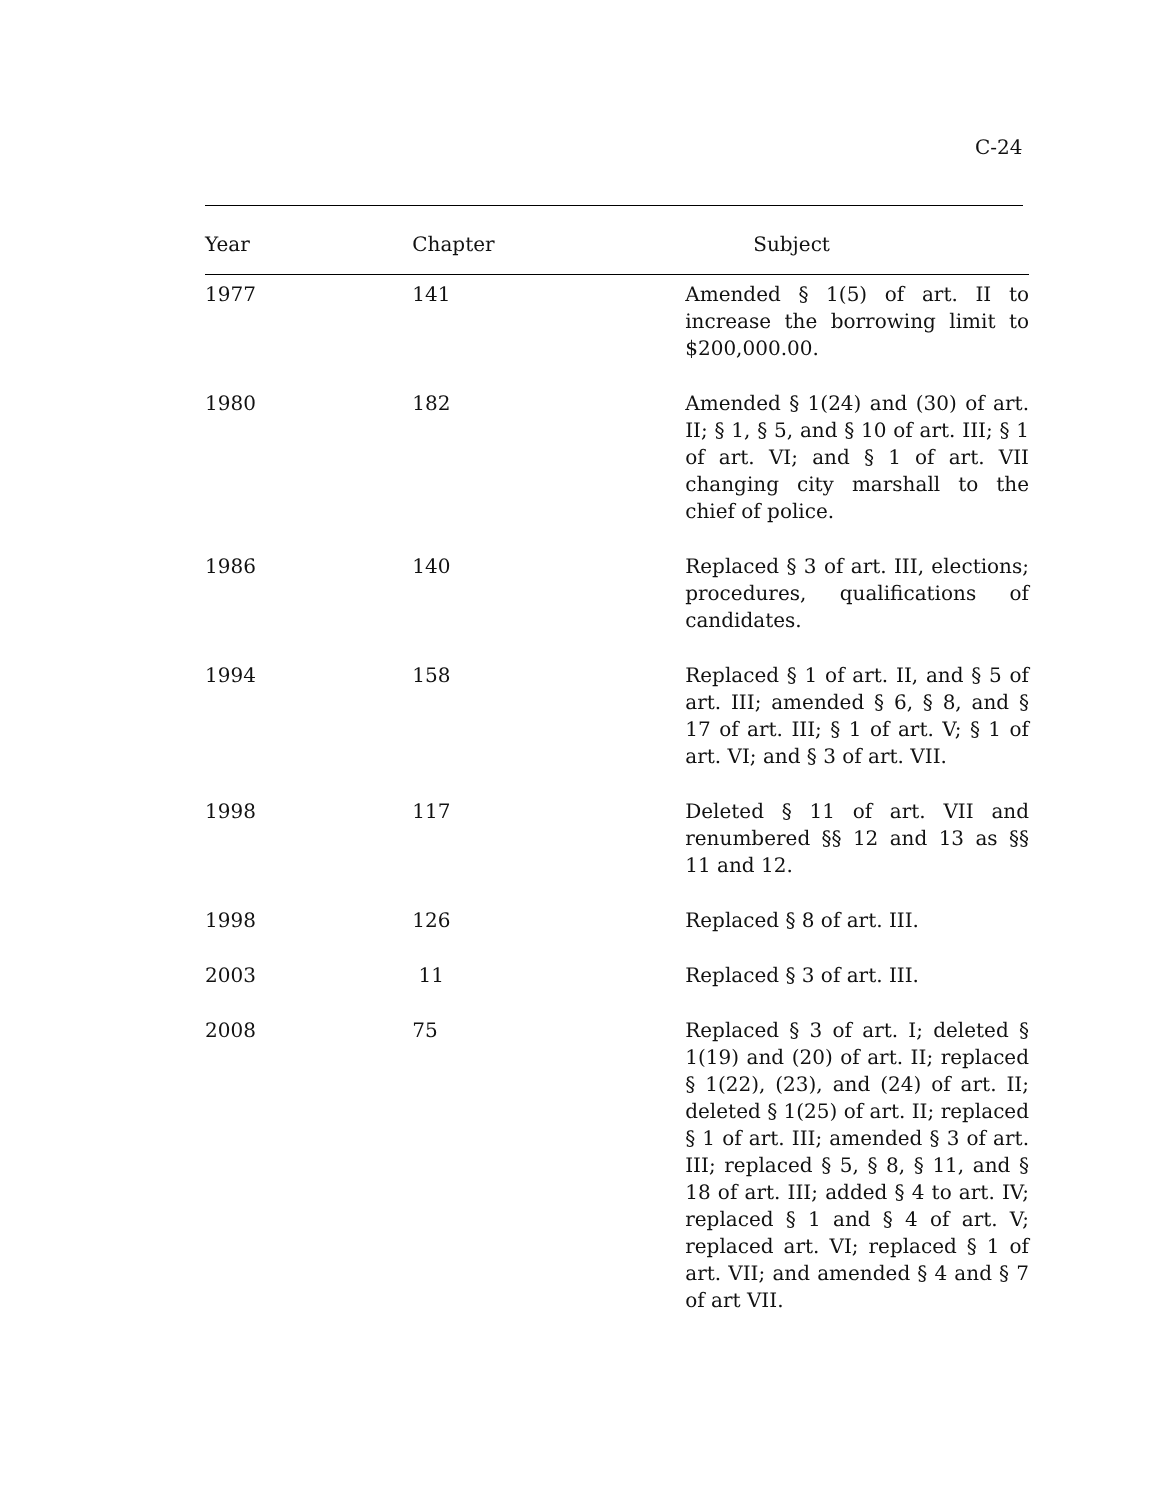C-24
| Year | Chapter | Subject |
| --- | --- | --- |
| 1977 | 141 | Amended § 1(5) of art. II to increase the borrowing limit to $200,000.00. |
| 1980 | 182 | Amended § 1(24) and (30) of art. II; § 1, § 5, and § 10 of art. III; § 1 of art. VI; and § 1 of art. VII changing city marshall to the chief of police. |
| 1986 | 140 | Replaced § 3 of art. III, elections; procedures, qualifications of candidates. |
| 1994 | 158 | Replaced § 1 of art. II, and § 5 of art. III; amended § 6, § 8, and § 17 of art. III; § 1 of art. V; § 1 of art. VI; and § 3 of art. VII. |
| 1998 | 117 | Deleted § 11 of art. VII and renumbered §§ 12 and 13 as §§ 11 and 12. |
| 1998 | 126 | Replaced § 8 of art. III. |
| 2003 | 11 | Replaced § 3 of art. III. |
| 2008 | 75 | Replaced § 3 of art. I; deleted § 1(19) and (20) of art. II; replaced § 1(22), (23), and (24) of art. II; deleted § 1(25) of art. II; replaced § 1 of art. III; amended § 3 of art. III; replaced § 5, § 8, § 11, and § 18 of art. III; added § 4 to art. IV; replaced § 1 and § 4 of art. V; replaced art. VI; replaced § 1 of art. VII; and amended § 4 and § 7 of art VII. |